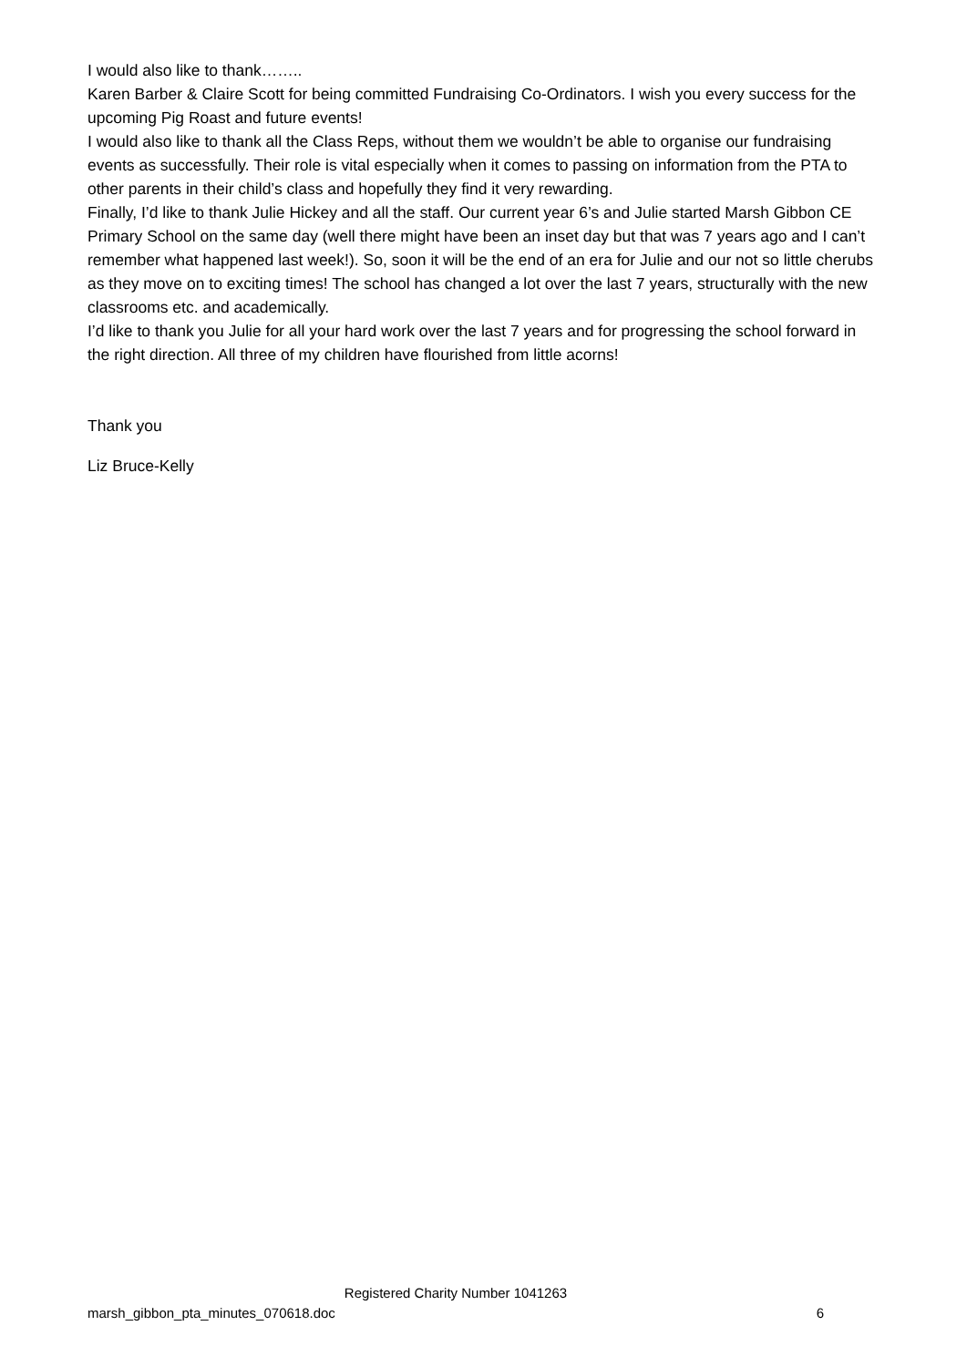I would also like to thank……..
Karen Barber & Claire Scott for being committed Fundraising Co-Ordinators. I wish you every success for the upcoming Pig Roast and future events!
I would also like to thank all the Class Reps, without them we wouldn’t be able to organise our fundraising events as successfully. Their role is vital especially when it comes to passing on information from the PTA to other parents in their child’s class and hopefully they find it very rewarding.
Finally, I’d like to thank Julie Hickey and all the staff. Our current year 6’s and Julie started Marsh Gibbon CE Primary School on the same day (well there might have been an inset day but that was 7 years ago and I can’t remember what happened last week!). So, soon it will be the end of an era for Julie and our not so little cherubs as they move on to exciting times! The school has changed a lot over the last 7 years, structurally with the new classrooms etc. and academically.
I’d like to thank you Julie for all your hard work over the last 7 years and for progressing the school forward in the right direction. All three of my children have flourished from little acorns!
Thank you
Liz Bruce-Kelly
Registered Charity Number 1041263
marsh_gibbon_pta_minutes_070618.doc 6